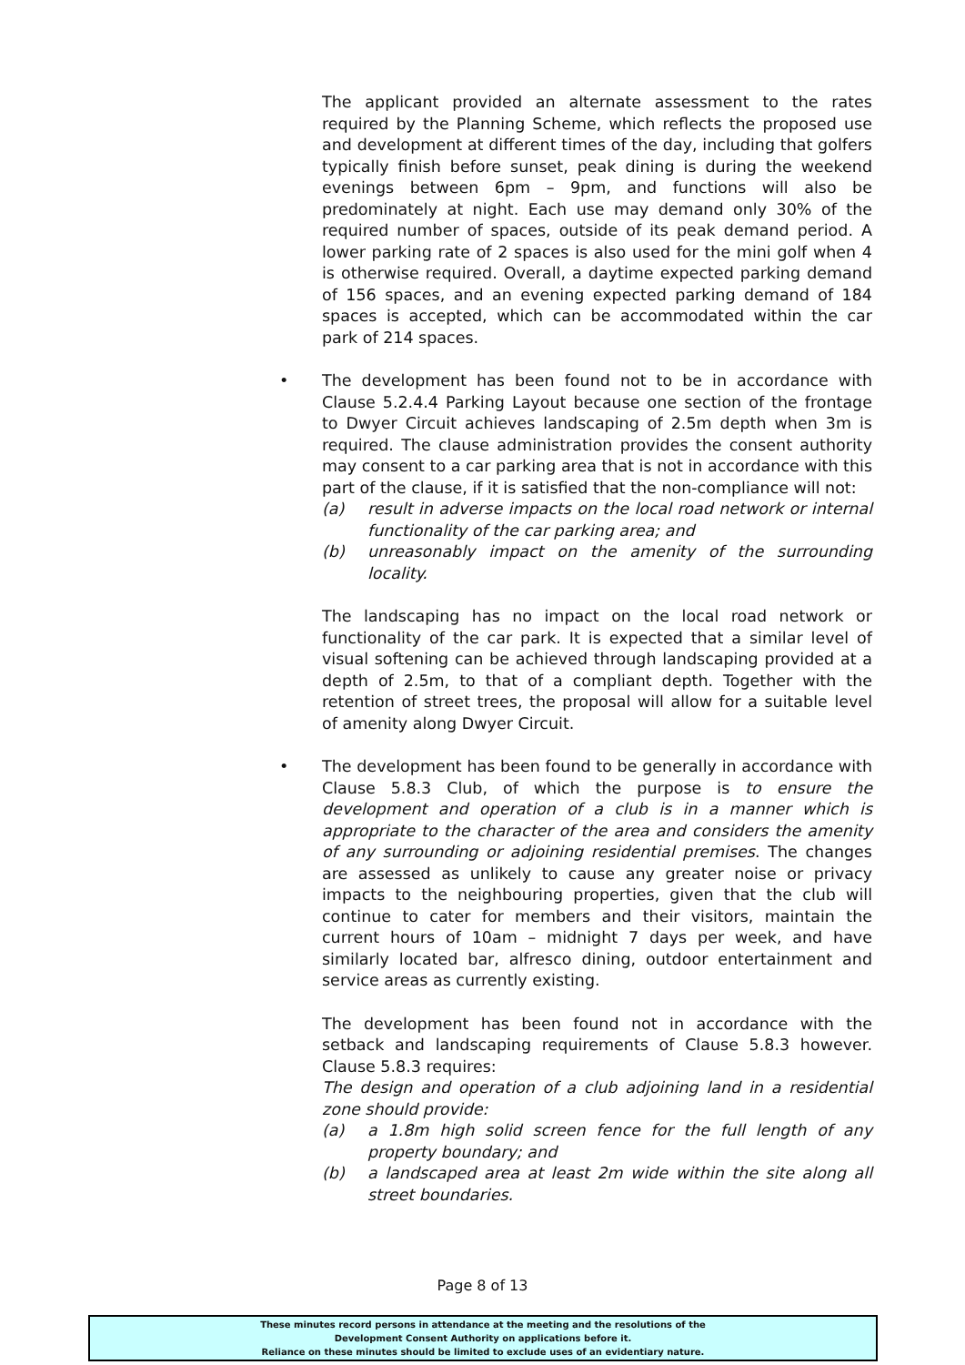The applicant provided an alternate assessment to the rates required by the Planning Scheme, which reflects the proposed use and development at different times of the day, including that golfers typically finish before sunset, peak dining is during the weekend evenings between 6pm – 9pm, and functions will also be predominately at night. Each use may demand only 30% of the required number of spaces, outside of its peak demand period. A lower parking rate of 2 spaces is also used for the mini golf when 4 is otherwise required. Overall, a daytime expected parking demand of 156 spaces, and an evening expected parking demand of 184 spaces is accepted, which can be accommodated within the car park of 214 spaces.
•
The development has been found not to be in accordance with Clause 5.2.4.4 Parking Layout because one section of the frontage to Dwyer Circuit achieves landscaping of 2.5m depth when 3m is required. The clause administration provides the consent authority may consent to a car parking area that is not in accordance with this part of the clause, if it is satisfied that the non-compliance will not:
(a) result in adverse impacts on the local road network or internal functionality of the car parking area; and
(b) unreasonably impact on the amenity of the surrounding locality.
The landscaping has no impact on the local road network or functionality of the car park. It is expected that a similar level of visual softening can be achieved through landscaping provided at a depth of 2.5m, to that of a compliant depth. Together with the retention of street trees, the proposal will allow for a suitable level of amenity along Dwyer Circuit.
•
The development has been found to be generally in accordance with Clause 5.8.3 Club, of which the purpose is to ensure the development and operation of a club is in a manner which is appropriate to the character of the area and considers the amenity of any surrounding or adjoining residential premises. The changes are assessed as unlikely to cause any greater noise or privacy impacts to the neighbouring properties, given that the club will continue to cater for members and their visitors, maintain the current hours of 10am – midnight 7 days per week, and have similarly located bar, alfresco dining, outdoor entertainment and service areas as currently existing.
The development has been found not in accordance with the setback and landscaping requirements of Clause 5.8.3 however. Clause 5.8.3 requires:
The design and operation of a club adjoining land in a residential zone should provide:
(a) a 1.8m high solid screen fence for the full length of any property boundary; and
(b) a landscaped area at least 2m wide within the site along all street boundaries.
Page 8 of 13
These minutes record persons in attendance at the meeting and the resolutions of the
Development Consent Authority on applications before it.
Reliance on these minutes should be limited to exclude uses of an evidentiary nature.